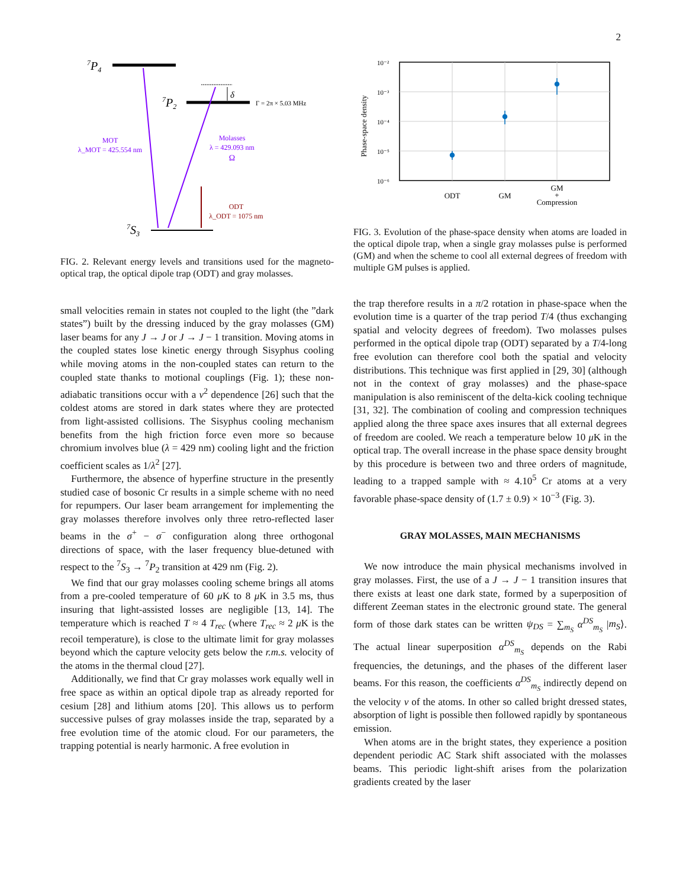2
7P4
7P2
δ
Γ = 2π × 5.03 MHz
MOT
λ_MOT = 425.554 nm
Molasses
λ = 429.093 nm
Ω
ODT
λ_ODT = 1075 nm
7S3
FIG. 2. Relevant energy levels and transitions used for the magneto-optical trap, the optical dipole trap (ODT) and gray molasses.
small velocities remain in states not coupled to the light (the ”dark states”) built by the dressing induced by the gray molasses (GM) laser beams for any J → J or J → J − 1 transition. Moving atoms in the coupled states lose kinetic energy through Sisyphus cooling while moving atoms in the non-coupled states can return to the coupled state thanks to motional couplings (Fig. 1); these non-adiabatic transitions occur with a v<sup>2</sup> dependence [26] such that the coldest atoms are stored in dark states where they are protected from light-assisted collisions. The Sisyphus cooling mechanism benefits from the high friction force even more so because chromium involves blue (λ = 429 nm) cooling light and the friction coefficient scales as 1/λ<sup>2</sup> [27].
Furthermore, the absence of hyperfine structure in the presently studied case of bosonic Cr results in a simple scheme with no need for repumpers. Our laser beam arrangement for implementing the gray molasses therefore involves only three retro-reflected laser beams in the σ<sup>+</sup> − σ<sup>−</sup> configuration along three orthogonal directions of space, with the laser frequency blue-detuned with respect to the <sup>7</sup>S<sub>3</sub> → <sup>7</sup>P<sub>2</sub> transition at 429 nm (Fig. 2).
We find that our gray molasses cooling scheme brings all atoms from a pre-cooled temperature of 60 μ K to 8 μ K in 3.5 ms, thus insuring that light-assisted losses are negligible [13, 14]. The temperature which is reached T ≈ 4 T<sub>rec</sub> (where T<sub>rec</sub> ≈ 2 μ K is the recoil temperature), is close to the ultimate limit for gray molasses beyond which the capture velocity gets below the r.m.s. velocity of the atoms in the thermal cloud [27].
Additionally, we find that Cr gray molasses work equally well in free space as within an optical dipole trap as already reported for cesium [28] and lithium atoms [20]. This allows us to perform successive pulses of gray molasses inside the trap, separated by a free evolution time of the atomic cloud. For our parameters, the trapping potential is nearly harmonic. A free evolution in
10⁻²
10⁻³
10⁻⁴
10⁻⁵
10⁻⁶
Phase-space density
ODT
GM
GM
+
Compression
FIG. 3. Evolution of the phase-space density when atoms are loaded in the optical dipole trap, when a single gray molasses pulse is performed (GM) and when the scheme to cool all external degrees of freedom with multiple GM pulses is applied.
the trap therefore results in a π/2 rotation in phase-space when the evolution time is a quarter of the trap period T/4 (thus exchanging spatial and velocity degrees of freedom). Two molasses pulses performed in the optical dipole trap (ODT) separated by a T/4-long free evolution can therefore cool both the spatial and velocity distributions. This technique was first applied in [29, 30] (although not in the context of gray molasses) and the phase-space manipulation is also reminiscent of the delta-kick cooling technique [31, 32]. The combination of cooling and compression techniques applied along the three space axes insures that all external degrees of freedom are cooled. We reach a temperature below 10 μ K in the optical trap. The overall increase in the phase space density brought by this procedure is between two and three orders of magnitude, leading to a trapped sample with ≈ 4.10<sup>5</sup> Cr atoms at a very favorable phase-space density of (1.7 ± 0.9) × 10<sup>−3</sup> (Fig. 3).
GRAY MOLASSES, MAIN MECHANISMS
We now introduce the main physical mechanisms involved in gray molasses. First, the use of a J → J − 1 transition insures that there exists at least one dark state, formed by a superposition of different Zeeman states in the electronic ground state. The general form of those dark states can be written ψ<sub>DS</sub> = ∑<sub>m<sub>S</sub></sub> α<sup>DS</sup><sub>m<sub>S</sub></sub> |m<sub>S</sub>⟩. The actual linear superposition α<sup>DS</sup><sub>m<sub>S</sub></sub> depends on the Rabi frequencies, the detunings, and the phases of the different laser beams. For this reason, the coefficients α<sup>DS</sup><sub>m<sub>S</sub></sub> indirectly depend on the velocity v of the atoms. In other so called bright dressed states, absorption of light is possible then followed rapidly by spontaneous emission.
When atoms are in the bright states, they experience a position dependent periodic AC Stark shift associated with the molasses beams. This periodic light-shift arises from the polarization gradients created by the laser